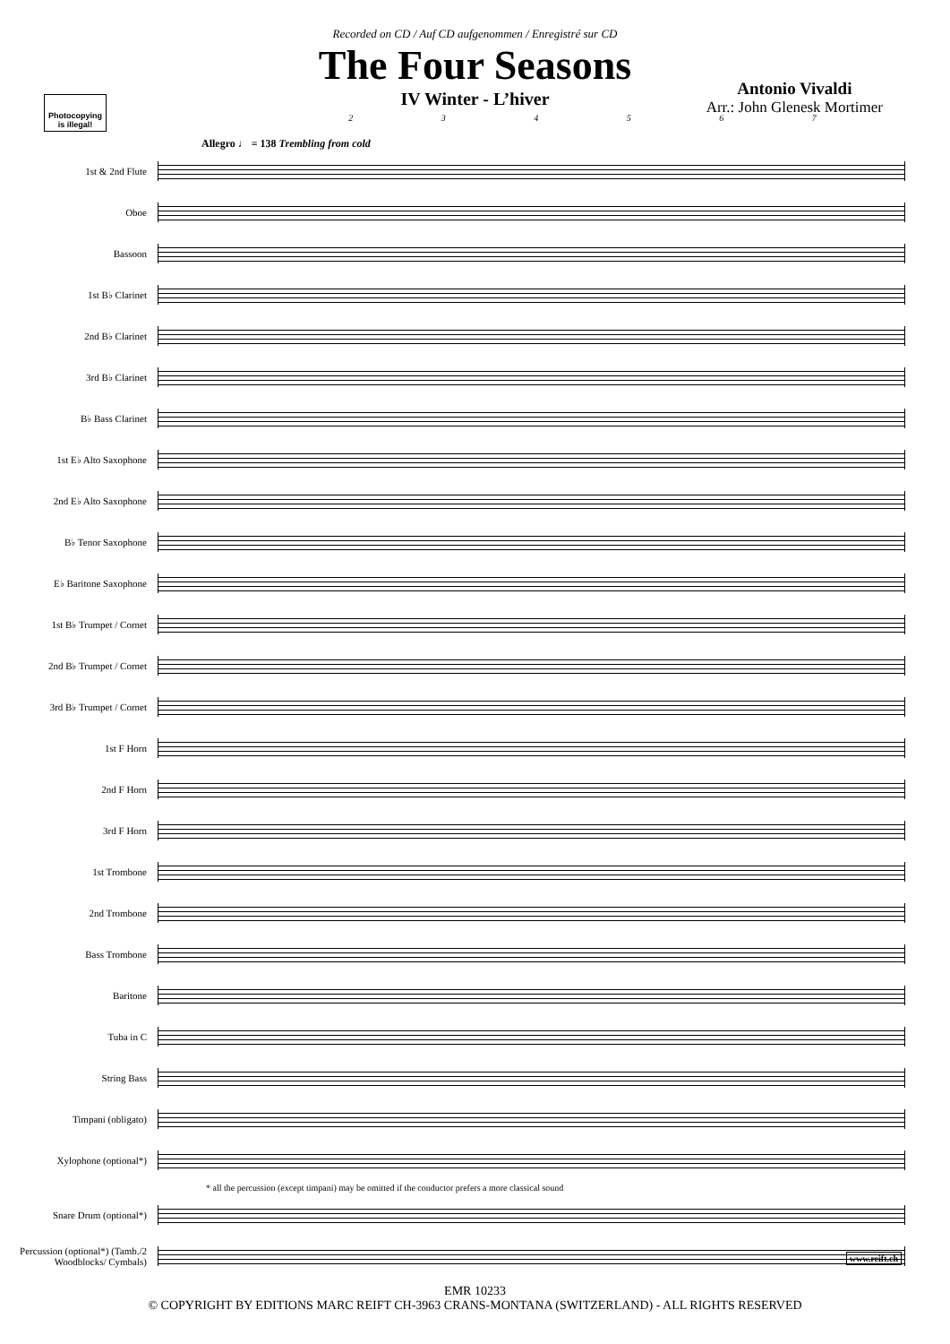Recorded on CD / Auf CD aufgenommen / Enregistré sur CD
The Four Seasons
IV Winter - L’hiver
Antonio Vivaldi
Arr.: John Glenesk Mortimer
Photocopying is illegal!
234567
Allegro ♩ = 138 Trembling from cold
1st & 2nd Flute
Oboe
Bassoon
1st B♭ Clarinet
2nd B♭ Clarinet
3rd B♭ Clarinet
B♭ Bass Clarinet
1st E♭ Alto Saxophone
2nd E♭ Alto Saxophone
B♭ Tenor Saxophone
E♭ Baritone Saxophone
1st B♭ Trumpet / Cornet
2nd B♭ Trumpet / Cornet
3rd B♭ Trumpet / Cornet
1st F Horn
2nd F Horn
3rd F Horn
1st Trombone
2nd Trombone
Bass Trombone
Baritone
Tuba in C
String Bass
Timpani (obligato)
Xylophone (optional*)
* all the percussion (except timpani) may be omitted if the conductor prefers a more classical sound
Snare Drum (optional*)
Percussion (optional*) (Tamb./2 Woodblocks/ Cymbals)
EMR 10233
© COPYRIGHT BY EDITIONS MARC REIFT CH-3963 CRANS-MONTANA (SWITZERLAND) - ALL RIGHTS RESERVED
www.reift.ch